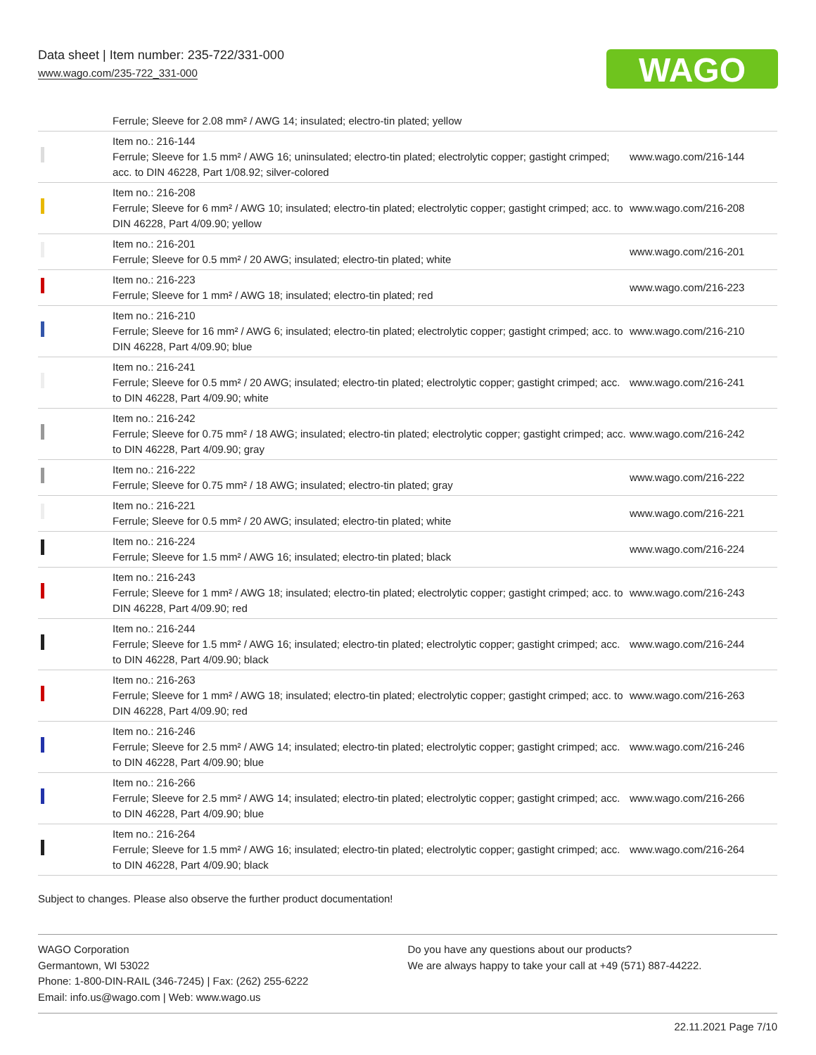Data sheet | Item number: 235-722/331-000
www.wago.com/235-722_331-000
WAGO
| | Ferrule; Sleeve for 2.08 mm² / AWG 14; insulated; electro-tin plated; yellow | |
| | Item no.: 216-144 Ferrule; Sleeve for 1.5 mm² / AWG 16; uninsulated; electro-tin plated; electrolytic copper; gastight crimped; acc. to DIN 46228, Part 1/08.92; silver-colored | www.wago.com/216-144 |
| | Item no.: 216-208 Ferrule; Sleeve for 6 mm² / AWG 10; insulated; electro-tin plated; electrolytic copper; gastight crimped; acc. to DIN 46228, Part 4/09.90; yellow | www.wago.com/216-208 |
| | Item no.: 216-201 Ferrule; Sleeve for 0.5 mm² / 20 AWG; insulated; electro-tin plated; white | www.wago.com/216-201 |
| | Item no.: 216-223 Ferrule; Sleeve for 1 mm² / AWG 18; insulated; electro-tin plated; red | www.wago.com/216-223 |
| | Item no.: 216-210 Ferrule; Sleeve for 16 mm² / AWG 6; insulated; electro-tin plated; electrolytic copper; gastight crimped; acc. to DIN 46228, Part 4/09.90; blue | www.wago.com/216-210 |
| | Item no.: 216-241 Ferrule; Sleeve for 0.5 mm² / 20 AWG; insulated; electro-tin plated; electrolytic copper; gastight crimped; acc. to DIN 46228, Part 4/09.90; white | www.wago.com/216-241 |
| | Item no.: 216-242 Ferrule; Sleeve for 0.75 mm² / 18 AWG; insulated; electro-tin plated; electrolytic copper; gastight crimped; acc. to DIN 46228, Part 4/09.90; gray | www.wago.com/216-242 |
| | Item no.: 216-222 Ferrule; Sleeve for 0.75 mm² / 18 AWG; insulated; electro-tin plated; gray | www.wago.com/216-222 |
| | Item no.: 216-221 Ferrule; Sleeve for 0.5 mm² / 20 AWG; insulated; electro-tin plated; white | www.wago.com/216-221 |
| | Item no.: 216-224 Ferrule; Sleeve for 1.5 mm² / AWG 16; insulated; electro-tin plated; black | www.wago.com/216-224 |
| | Item no.: 216-243 Ferrule; Sleeve for 1 mm² / AWG 18; insulated; electro-tin plated; electrolytic copper; gastight crimped; acc. to DIN 46228, Part 4/09.90; red | www.wago.com/216-243 |
| | Item no.: 216-244 Ferrule; Sleeve for 1.5 mm² / AWG 16; insulated; electro-tin plated; electrolytic copper; gastight crimped; acc. to DIN 46228, Part 4/09.90; black | www.wago.com/216-244 |
| | Item no.: 216-263 Ferrule; Sleeve for 1 mm² / AWG 18; insulated; electro-tin plated; electrolytic copper; gastight crimped; acc. to DIN 46228, Part 4/09.90; red | www.wago.com/216-263 |
| | Item no.: 216-246 Ferrule; Sleeve for 2.5 mm² / AWG 14; insulated; electro-tin plated; electrolytic copper; gastight crimped; acc. to DIN 46228, Part 4/09.90; blue | www.wago.com/216-246 |
| | Item no.: 216-266 Ferrule; Sleeve for 2.5 mm² / AWG 14; insulated; electro-tin plated; electrolytic copper; gastight crimped; acc. to DIN 46228, Part 4/09.90; blue | www.wago.com/216-266 |
| | Item no.: 216-264 Ferrule; Sleeve for 1.5 mm² / AWG 16; insulated; electro-tin plated; electrolytic copper; gastight crimped; acc. to DIN 46228, Part 4/09.90; black | www.wago.com/216-264 |
Subject to changes. Please also observe the further product documentation!
WAGO Corporation
Germantown, WI 53022
Phone: 1-800-DIN-RAIL (346-7245) | Fax: (262) 255-6222
Email: info.us@wago.com | Web: www.wago.us
Do you have any questions about our products?
We are always happy to take your call at +49 (571) 887-44222.
22.11.2021 Page 7/10